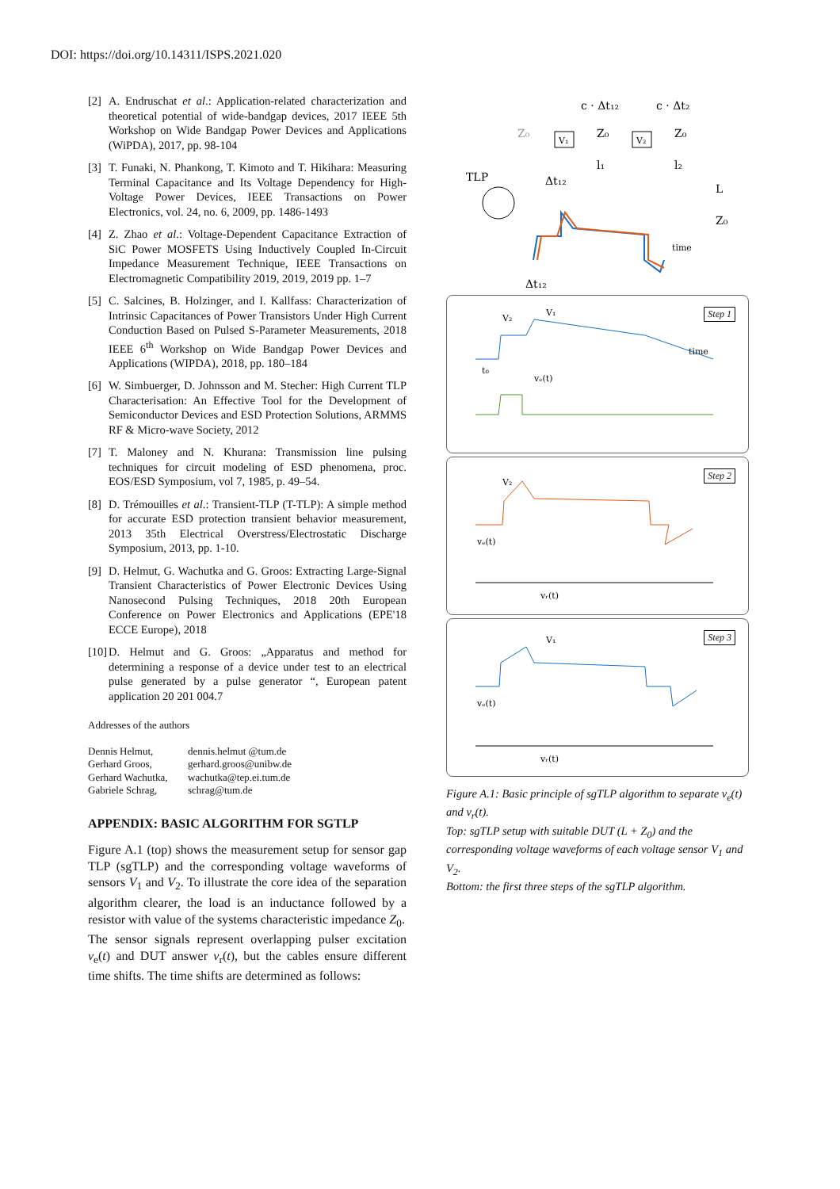DOI: https://doi.org/10.14311/ISPS.2021.020
[2] A. Endruschat et al.: Application-related characterization and theoretical potential of wide-bandgap devices, 2017 IEEE 5th Workshop on Wide Bandgap Power Devices and Applications (WiPDA), 2017, pp. 98-104
[3] T. Funaki, N. Phankong, T. Kimoto and T. Hikihara: Measuring Terminal Capacitance and Its Voltage Dependency for High-Voltage Power Devices, IEEE Transactions on Power Electronics, vol. 24, no. 6, 2009, pp. 1486-1493
[4] Z. Zhao et al.: Voltage-Dependent Capacitance Extraction of SiC Power MOSFETS Using Inductively Coupled In-Circuit Impedance Measurement Technique, IEEE Transactions on Electromagnetic Compatibility 2019, 2019, 2019 pp. 1–7
[5] C. Salcines, B. Holzinger, and I. Kallfass: Characterization of Intrinsic Capacitances of Power Transistors Under High Current Conduction Based on Pulsed S-Parameter Measurements, 2018 IEEE 6<sup>th</sup> Workshop on Wide Bandgap Power Devices and Applications (WIPDA), 2018, pp. 180–184
[6] W. Simbuerger, D. Johnsson and M. Stecher: High Current TLP Characterisation: An Effective Tool for the Development of Semiconductor Devices and ESD Protection Solutions, ARMMS RF & Micro-wave Society, 2012
[7] T. Maloney and N. Khurana: Transmission line pulsing techniques for circuit modeling of ESD phenomena, proc. EOS/ESD Symposium, vol 7, 1985, p. 49–54.
[8] D. Trémouilles et al.: Transient-TLP (T-TLP): A simple method for accurate ESD protection transient behavior measurement, 2013 35th Electrical Overstress/Electrostatic Discharge Symposium, 2013, pp. 1-10.
[9] D. Helmut, G. Wachutka and G. Groos: Extracting Large-Signal Transient Characteristics of Power Electronic Devices Using Nanosecond Pulsing Techniques, 2018 20th European Conference on Power Electronics and Applications (EPE'18 ECCE Europe), 2018
[10] D. Helmut and G. Groos: „Apparatus and method for determining a response of a device under test to an electrical pulse generated by a pulse generator “, European patent application 20 201 004.7
Addresses of the authors
Dennis Helmut, dennis.helmut @tum.de Gerhard Groos, gerhard.groos@unibw.de Gerhard Wachutka, wachutka@tep.ei.tum.de Gabriele Schrag, schrag@tum.de
APPENDIX: BASIC ALGORITHM FOR SGTLP
Figure A.1 (top) shows the measurement setup for sensor gap TLP (sgTLP) and the corresponding voltage waveforms of sensors V<sub>1</sub> and V<sub>2</sub>. To illustrate the core idea of the separation algorithm clearer, the load is an inductance followed by a resistor with value of the systems characteristic impedance Z<sub>0</sub>.
The sensor signals represent overlapping pulser excitation v<sub>e</sub>(t) and DUT answer v<sub>r</sub>(t), but the cables ensure different time shifts. The time shifts are determined as follows:
c · Δt₁₂
c · Δt₂
Z₀
Z₀
Z₀
V₁
V₂
l₁
l₂
TLP
Δt₁₂
L
Z₀
time
Δt₁₂
Step 1
V₂
V₁
time
t₀
vₑ(t)
Step 2
V₂
vₑ(t)
vᵣ(t)
Step 3
V₁
vₑ(t)
vᵣ(t)
Figure A.1: Basic principle of sgTLP algorithm to separate v<sub>e</sub>(t) and v<sub>r</sub>(t).
Top: sgTLP setup with suitable DUT (L + Z<sub>0</sub>) and the corresponding voltage waveforms of each voltage sensor V<sub>1</sub> and V<sub>2</sub>.
Bottom: the first three steps of the sgTLP algorithm.